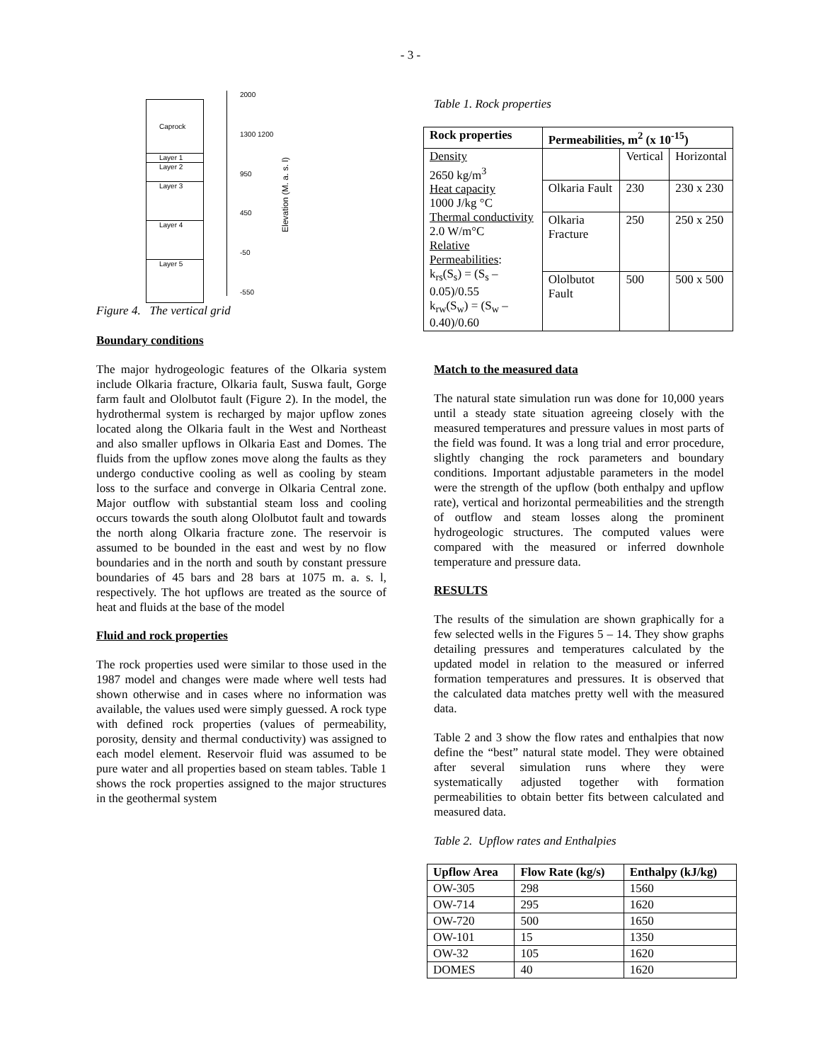- 3 -
Caprock
Layer 1
Layer 2
Layer 3
Layer 4
Layer 5
2000
1300 1200
950
450
-50
-550
Elevation (M. a. s. l)
Figure 4. The vertical grid
Boundary conditions
The major hydrogeologic features of the Olkaria system include Olkaria fracture, Olkaria fault, Suswa fault, Gorge farm fault and Ololbutot fault (Figure 2). In the model, the hydrothermal system is recharged by major upflow zones located along the Olkaria fault in the West and Northeast and also smaller upflows in Olkaria East and Domes. The fluids from the upflow zones move along the faults as they undergo conductive cooling as well as cooling by steam loss to the surface and converge in Olkaria Central zone. Major outflow with substantial steam loss and cooling occurs towards the south along Ololbutot fault and towards the north along Olkaria fracture zone. The reservoir is assumed to be bounded in the east and west by no flow boundaries and in the north and south by constant pressure boundaries of 45 bars and 28 bars at 1075 m. a. s. l, respectively. The hot upflows are treated as the source of heat and fluids at the base of the model
Fluid and rock properties
The rock properties used were similar to those used in the 1987 model and changes were made where well tests had shown otherwise and in cases where no information was available, the values used were simply guessed. A rock type with defined rock properties (values of permeability, porosity, density and thermal conductivity) was assigned to each model element. Reservoir fluid was assumed to be pure water and all properties based on steam tables. Table 1 shows the rock properties assigned to the major structures in the geothermal system
Table 1. Rock properties
| Rock properties | Permeabilities, m<sup>2</sup> (x 10<sup>-15</sup>) | | |
| --- | --- | --- | --- |
| Density 2650 kg/m<sup>3</sup> Heat capacity 1000 J/kg °C Thermal conductivity 2.0 W/m°C Relative Permeabilities : k<sub>rs</sub>(S<sub>s</sub>) = (S<sub>s</sub> – 0.05)/0.55 k<sub>rw</sub>(S<sub>w</sub>) = (S<sub>w</sub> – 0.40)/0.60 | | Vertical | Horizontal |
| | Olkaria Fault | 230 | 230 x 230 |
| | Olkaria Fracture | 250 | 250 x 250 |
| | Ololbutot Fault | 500 | 500 x 500 |
Match to the measured data
The natural state simulation run was done for 10,000 years until a steady state situation agreeing closely with the measured temperatures and pressure values in most parts of the field was found. It was a long trial and error procedure, slightly changing the rock parameters and boundary conditions. Important adjustable parameters in the model were the strength of the upflow (both enthalpy and upflow rate), vertical and horizontal permeabilities and the strength of outflow and steam losses along the prominent hydrogeologic structures. The computed values were compared with the measured or inferred downhole temperature and pressure data.
RESULTS
The results of the simulation are shown graphically for a few selected wells in the Figures 5 – 14. They show graphs detailing pressures and temperatures calculated by the updated model in relation to the measured or inferred formation temperatures and pressures. It is observed that the calculated data matches pretty well with the measured data.
Table 2 and 3 show the flow rates and enthalpies that now define the “best” natural state model. They were obtained after several simulation runs where they were systematically adjusted together with formation permeabilities to obtain better fits between calculated and measured data.
Table 2. Upflow rates and Enthalpies
| Upflow Area | Flow Rate (kg/s) | Enthalpy (kJ/kg) |
| --- | --- | --- |
| OW-305 | 298 | 1560 |
| OW-714 | 295 | 1620 |
| OW-720 | 500 | 1650 |
| OW-101 | 15 | 1350 |
| OW-32 | 105 | 1620 |
| DOMES | 40 | 1620 |